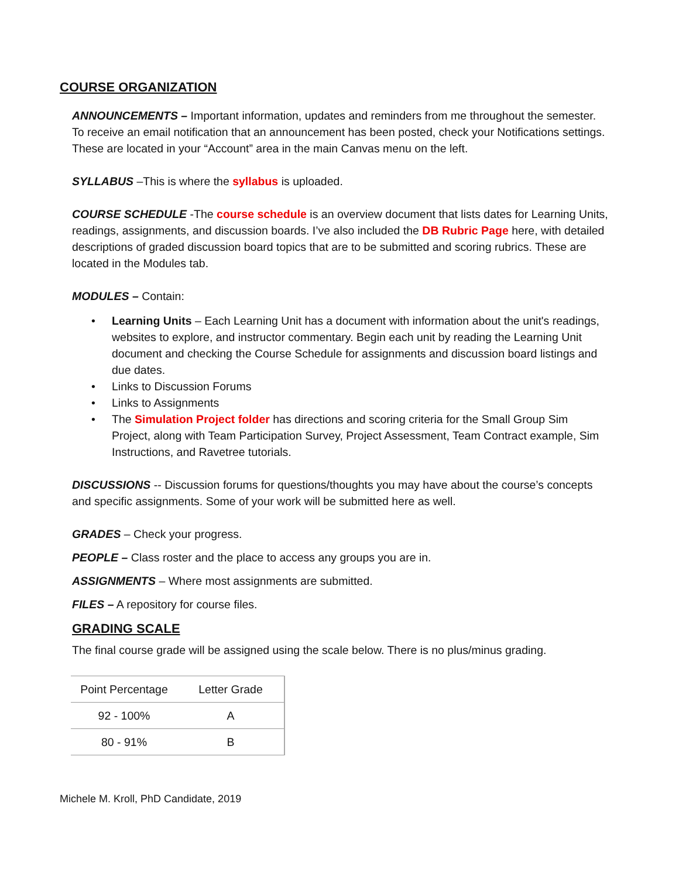COURSE ORGANIZATION
ANNOUNCEMENTS – Important information, updates and reminders from me throughout the semester. To receive an email notification that an announcement has been posted, check your Notifications settings. These are located in your “Account” area in the main Canvas menu on the left.
SYLLABUS –This is where the syllabus is uploaded.
COURSE SCHEDULE -The course schedule is an overview document that lists dates for Learning Units, readings, assignments, and discussion boards. I’ve also included the DB Rubric Page here, with detailed descriptions of graded discussion board topics that are to be submitted and scoring rubrics. These are located in the Modules tab.
MODULES – Contain:
• Learning Units – Each Learning Unit has a document with information about the unit's readings, websites to explore, and instructor commentary. Begin each unit by reading the Learning Unit document and checking the Course Schedule for assignments and discussion board listings and due dates.
• Links to Discussion Forums
• Links to Assignments
• The Simulation Project folder has directions and scoring criteria for the Small Group Sim Project, along with Team Participation Survey, Project Assessment, Team Contract example, Sim Instructions, and Ravetree tutorials.
DISCUSSIONS -- Discussion forums for questions/thoughts you may have about the course’s concepts and specific assignments. Some of your work will be submitted here as well.
GRADES – Check your progress.
PEOPLE – Class roster and the place to access any groups you are in.
ASSIGNMENTS – Where most assignments are submitted.
FILES – A repository for course files.
GRADING SCALE
The final course grade will be assigned using the scale below. There is no plus/minus grading.
| Point Percentage | Letter Grade |
| 92 - 100% | A |
| 80 - 91% | B |
Michele M. Kroll, PhD Candidate, 2019